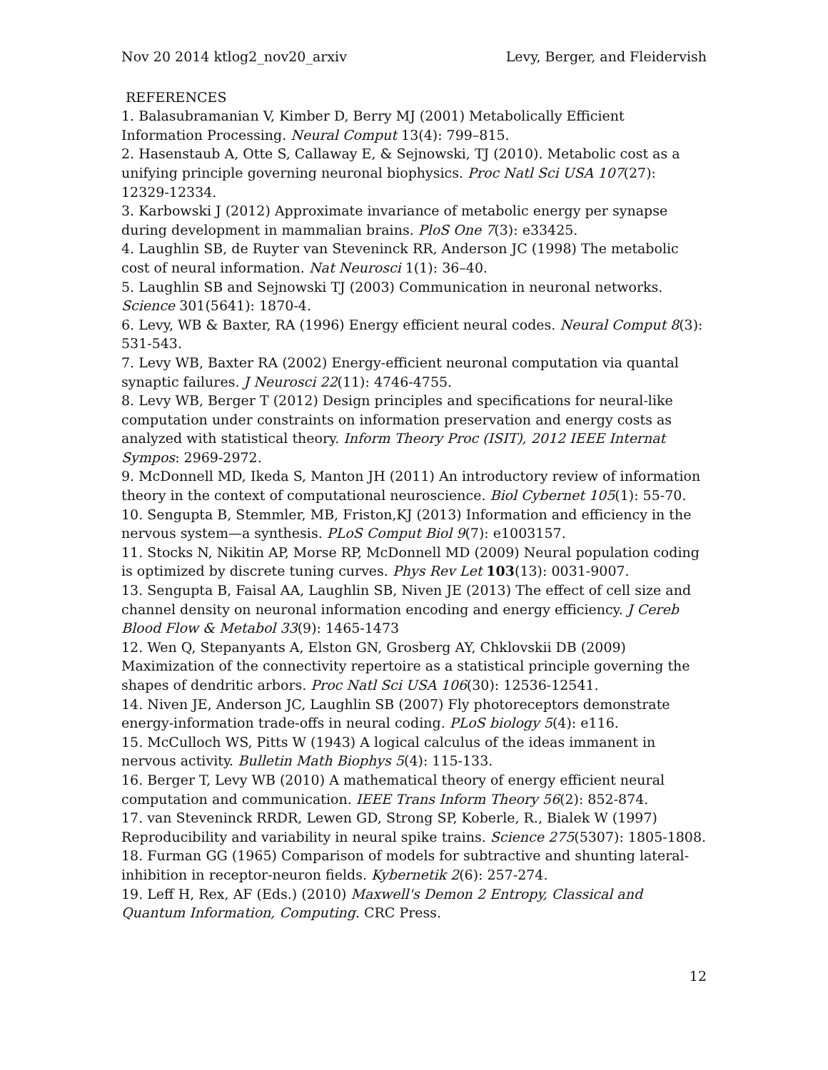Nov 20 2014 ktlog2_nov20_arxiv Levy, Berger, and Fleidervish
REFERENCES
1. Balasubramanian V, Kimber D, Berry MJ (2001) Metabolically Efficient Information Processing. Neural Comput 13(4): 799–815.
2. Hasenstaub A, Otte S, Callaway E, & Sejnowski, TJ (2010). Metabolic cost as a unifying principle governing neuronal biophysics. Proc Natl Sci USA 107(27): 12329-12334.
3. Karbowski J (2012) Approximate invariance of metabolic energy per synapse during development in mammalian brains. PloS One 7(3): e33425.
4. Laughlin SB, de Ruyter van Steveninck RR, Anderson JC (1998) The metabolic cost of neural information. Nat Neurosci 1(1): 36–40.
5. Laughlin SB and Sejnowski TJ (2003) Communication in neuronal networks. Science 301(5641): 1870-4.
6. Levy, WB & Baxter, RA (1996) Energy efficient neural codes. Neural Comput 8(3): 531-543.
7. Levy WB, Baxter RA (2002) Energy-efficient neuronal computation via quantal synaptic failures. J Neurosci 22(11): 4746-4755.
8. Levy WB, Berger T (2012) Design principles and specifications for neural-like computation under constraints on information preservation and energy costs as analyzed with statistical theory. Inform Theory Proc (ISIT), 2012 IEEE Internat Sympos: 2969-2972.
9. McDonnell MD, Ikeda S, Manton JH (2011) An introductory review of information theory in the context of computational neuroscience. Biol Cybernet 105(1): 55-70.
10. Sengupta B, Stemmler, MB, Friston,KJ (2013) Information and efficiency in the nervous system—a synthesis. PLoS Comput Biol 9(7): e1003157.
11. Stocks N, Nikitin AP, Morse RP, McDonnell MD (2009) Neural population coding is optimized by discrete tuning curves. Phys Rev Let 103(13): 0031-9007.
13. Sengupta B, Faisal AA, Laughlin SB, Niven JE (2013) The effect of cell size and channel density on neuronal information encoding and energy efficiency. J Cereb Blood Flow & Metabol 33(9): 1465-1473
12. Wen Q, Stepanyants A, Elston GN, Grosberg AY, Chklovskii DB (2009) Maximization of the connectivity repertoire as a statistical principle governing the shapes of dendritic arbors. Proc Natl Sci USA 106(30): 12536-12541.
14. Niven JE, Anderson JC, Laughlin SB (2007) Fly photoreceptors demonstrate energy-information trade-offs in neural coding. PLoS biology 5(4): e116.
15. McCulloch WS, Pitts W (1943) A logical calculus of the ideas immanent in nervous activity. Bulletin Math Biophys 5(4): 115-133.
16. Berger T, Levy WB (2010) A mathematical theory of energy efficient neural computation and communication. IEEE Trans Inform Theory 56(2): 852-874.
17. van Steveninck RRDR, Lewen GD, Strong SP, Koberle, R., Bialek W (1997) Reproducibility and variability in neural spike trains. Science 275(5307): 1805-1808.
18. Furman GG (1965) Comparison of models for subtractive and shunting lateral-inhibition in receptor-neuron fields. Kybernetik 2(6): 257-274.
19. Leff H, Rex, AF (Eds.) (2010) Maxwell's Demon 2 Entropy, Classical and Quantum Information, Computing. CRC Press.
12